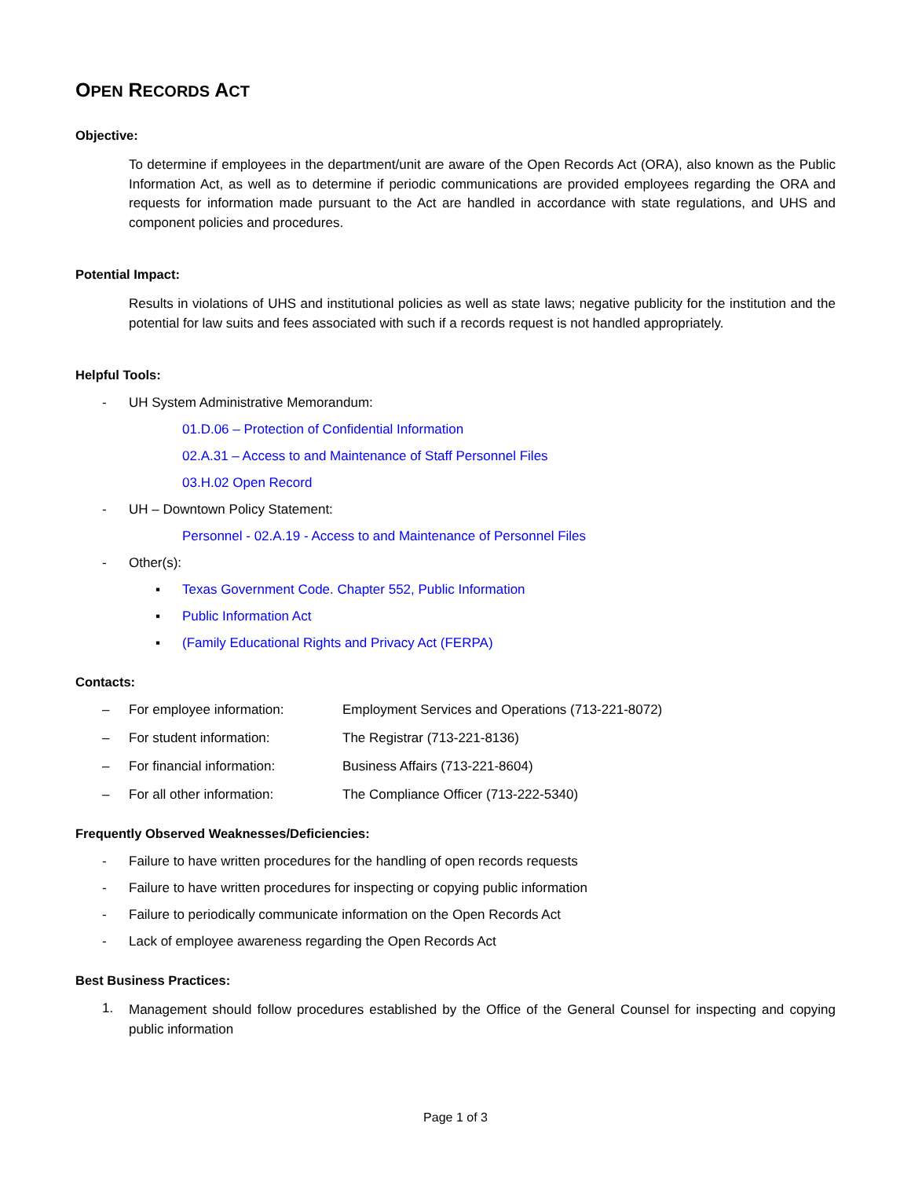OPEN RECORDS ACT
Objective:
To determine if employees in the department/unit are aware of the Open Records Act (ORA), also known as the Public Information Act, as well as to determine if periodic communications are provided employees regarding the ORA and requests for information made pursuant to the Act are handled in accordance with state regulations, and UHS and component policies and procedures.
Potential Impact:
Results in violations of UHS and institutional policies as well as state laws; negative publicity for the institution and the potential for law suits and fees associated with such if a records request is not handled appropriately.
Helpful Tools:
- UH System Administrative Memorandum:
01.D.06 – Protection of Confidential Information
02.A.31 – Access to and Maintenance of Staff Personnel Files
03.H.02 Open Record
- UH – Downtown Policy Statement:
Personnel - 02.A.19 - Access to and Maintenance of Personnel Files
- Other(s):
▪ Texas Government Code. Chapter 552, Public Information
▪ Public Information Act
▪ (Family Educational Rights and Privacy Act (FERPA)
Contacts:
– For employee information: Employment Services and Operations (713-221-8072)
– For student information: The Registrar (713-221-8136)
– For financial information: Business Affairs (713-221-8604)
– For all other information: The Compliance Officer (713-222-5340)
Frequently Observed Weaknesses/Deficiencies:
- Failure to have written procedures for the handling of open records requests
- Failure to have written procedures for inspecting or copying public information
- Failure to periodically communicate information on the Open Records Act
- Lack of employee awareness regarding the Open Records Act
Best Business Practices:
1. Management should follow procedures established by the Office of the General Counsel for inspecting and copying public information
Page 1 of 3